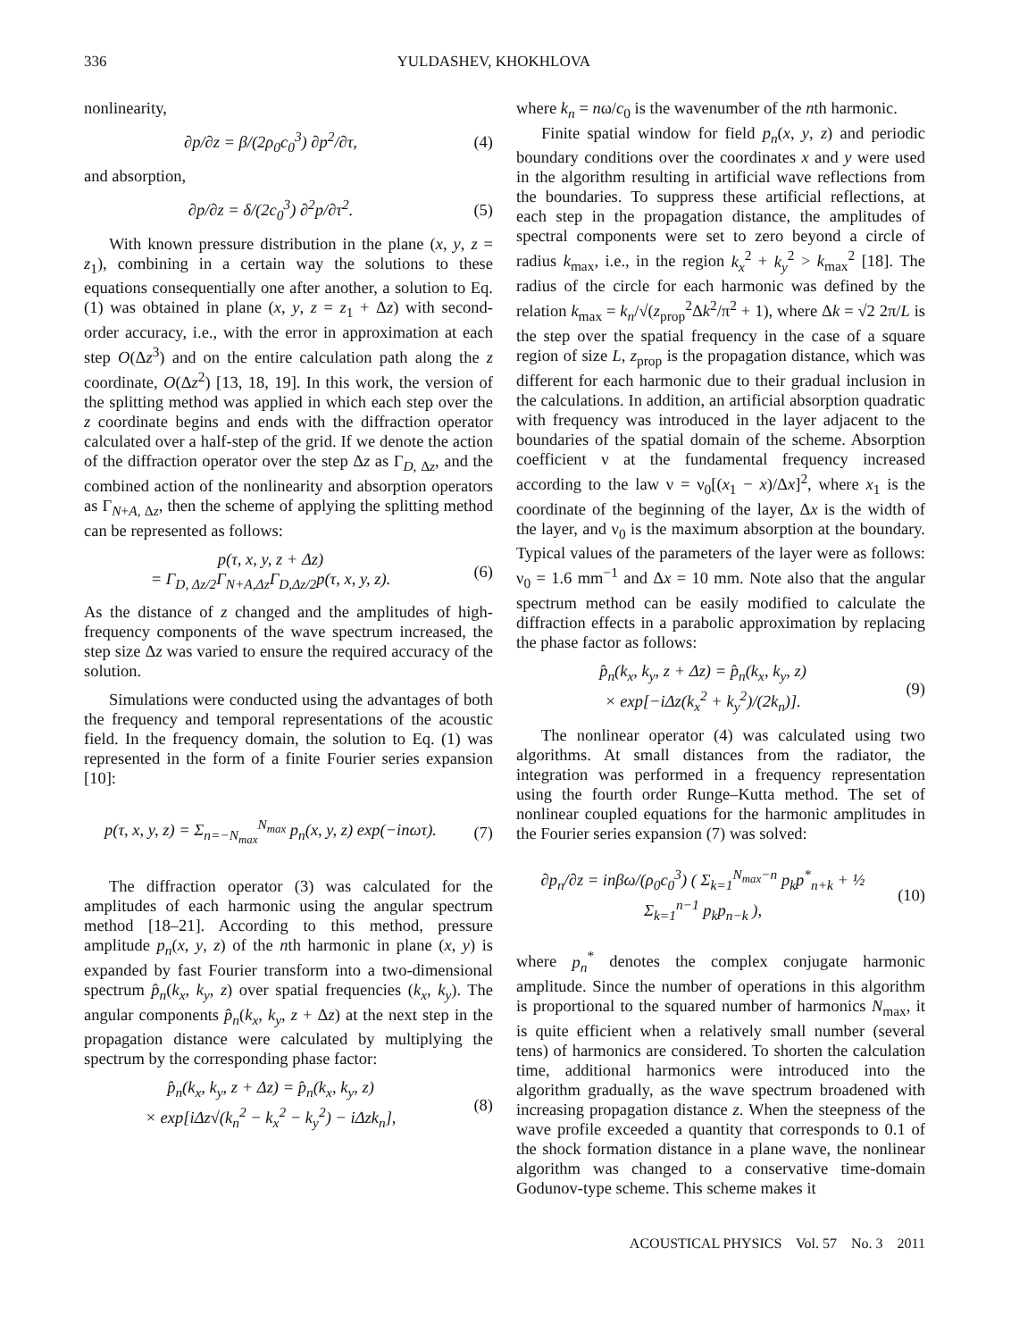336 YULDASHEV, KHOKHLOVA
nonlinearity,
∂p/∂z = β/(2ρ<sub>0</sub>c<sub>0</sub><sup>3</sup>) ∂p<sup>2</sup>/∂τ, (4)
and absorption,
∂p/∂z = δ/(2c<sub>0</sub><sup>3</sup>) ∂<sup>2</sup>p/∂τ<sup>2</sup>. (5)
With known pressure distribution in the plane (x, y, z = z<sub>1</sub>), combining in a certain way the solutions to these equations consequentially one after another, a solution to Eq. (1) was obtained in plane (x, y, z = z<sub>1</sub> + Δz) with second-order accuracy, i.e., with the error in approximation at each step O(Δz<sup>3</sup>) and on the entire calculation path along the z coordinate, O(Δz<sup>2</sup>) [13, 18, 19]. In this work, the version of the splitting method was applied in which each step over the z coordinate begins and ends with the diffraction operator calculated over a half-step of the grid. If we denote the action of the diffraction operator over the step Δz as Γ<sub>D, Δz</sub>, and the combined action of the nonlinearity and absorption operators as Γ<sub>N+A, Δz</sub>, then the scheme of applying the splitting method can be represented as follows:
p(τ, x, y, z + Δz)
= Γ<sub>D, Δz/2</sub>Γ<sub>N+A,Δz</sub>Γ<sub>D,Δz/2</sub>p(τ, x, y, z). (6)
As the distance of z changed and the amplitudes of high-frequency components of the wave spectrum increased, the step size Δz was varied to ensure the required accuracy of the solution.
Simulations were conducted using the advantages of both the frequency and temporal representations of the acoustic field. In the frequency domain, the solution to Eq. (1) was represented in the form of a finite Fourier series expansion [10]:
p(τ, x, y, z) = Σ<sub>n=−N<sub>max</sub></sub><sup>N<sub>max</sub></sup> p<sub>n</sub>(x, y, z) exp(−inωτ). (7)
The diffraction operator (3) was calculated for the amplitudes of each harmonic using the angular spectrum method [18–21]. According to this method, pressure amplitude p<sub>n</sub>(x, y, z) of the nth harmonic in plane (x, y) is expanded by fast Fourier transform into a two-dimensional spectrum p̂<sub>n</sub>(k<sub>x</sub>, k<sub>y</sub>, z) over spatial frequencies (k<sub>x</sub>, k<sub>y</sub>). The angular components p̂<sub>n</sub>(k<sub>x</sub>, k<sub>y</sub>, z + Δz) at the next step in the propagation distance were calculated by multiplying the spectrum by the corresponding phase factor:
p̂<sub>n</sub>(k<sub>x</sub>, k<sub>y</sub>, z + Δz) = p̂<sub>n</sub>(k<sub>x</sub>, k<sub>y</sub>, z)
× exp[iΔz√(k<sub>n</sub><sup>2</sup> − k<sub>x</sub><sup>2</sup> − k<sub>y</sub><sup>2</sup>) − iΔzk<sub>n</sub>], (8)
where k<sub>n</sub> = nω/c<sub>0</sub> is the wavenumber of the nth harmonic.
Finite spatial window for field p<sub>n</sub>(x, y, z) and periodic boundary conditions over the coordinates x and y were used in the algorithm resulting in artificial wave reflections from the boundaries. To suppress these artificial reflections, at each step in the propagation distance, the amplitudes of spectral components were set to zero beyond a circle of radius k<sub>max</sub>, i.e., in the region k<sub>x</sub><sup>2</sup> + k<sub>y</sub><sup>2</sup> > k<sub>max</sub><sup>2</sup> [18]. The radius of the circle for each harmonic was defined by the relation k<sub>max</sub> = k<sub>n</sub>/√(z<sub>prop</sub><sup>2</sup>Δk<sup>2</sup>/π<sup>2</sup> + 1), where Δk = √2 2π/L is the step over the spatial frequency in the case of a square region of size L, z<sub>prop</sub> is the propagation distance, which was different for each harmonic due to their gradual inclusion in the calculations. In addition, an artificial absorption quadratic with frequency was introduced in the layer adjacent to the boundaries of the spatial domain of the scheme. Absorption coefficient ν at the fundamental frequency increased according to the law ν = ν<sub>0</sub>[(x<sub>1</sub> − x)/Δx]<sup>2</sup>, where x<sub>1</sub> is the coordinate of the beginning of the layer, Δx is the width of the layer, and ν<sub>0</sub> is the maximum absorption at the boundary. Typical values of the parameters of the layer were as follows: ν<sub>0</sub> = 1.6 mm<sup>−1</sup> and Δx = 10 mm. Note also that the angular spectrum method can be easily modified to calculate the diffraction effects in a parabolic approximation by replacing the phase factor as follows:
p̂<sub>n</sub>(k<sub>x</sub>, k<sub>y</sub>, z + Δz) = p̂<sub>n</sub>(k<sub>x</sub>, k<sub>y</sub>, z)
× exp[−iΔz(k<sub>x</sub><sup>2</sup> + k<sub>y</sub><sup>2</sup>)/(2k<sub>n</sub>)]. (9)
The nonlinear operator (4) was calculated using two algorithms. At small distances from the radiator, the integration was performed in a frequency representation using the fourth order Runge–Kutta method. The set of nonlinear coupled equations for the harmonic amplitudes in the Fourier series expansion (7) was solved:
∂p<sub>n</sub>/∂z = inβω/(ρ<sub>0</sub>c<sub>0</sub><sup>3</sup>) ( Σ<sub>k=1</sub><sup>N<sub>max</sub>−n</sup> p<sub>k</sub>p<sup>*</sup><sub>n+k</sub> + ½ Σ<sub>k=1</sub><sup>n−1</sup> p<sub>k</sub>p<sub>n−k</sub> ), (10)
where p<sub>n</sub><sup>*</sup> denotes the complex conjugate harmonic amplitude. Since the number of operations in this algorithm is proportional to the squared number of harmonics N<sub>max</sub>, it is quite efficient when a relatively small number (several tens) of harmonics are considered. To shorten the calculation time, additional harmonics were introduced into the algorithm gradually, as the wave spectrum broadened with increasing propagation distance z. When the steepness of the wave profile exceeded a quantity that corresponds to 0.1 of the shock formation distance in a plane wave, the nonlinear algorithm was changed to a conservative time-domain Godunov-type scheme. This scheme makes it
ACOUSTICAL PHYSICS Vol. 57 No. 3 2011